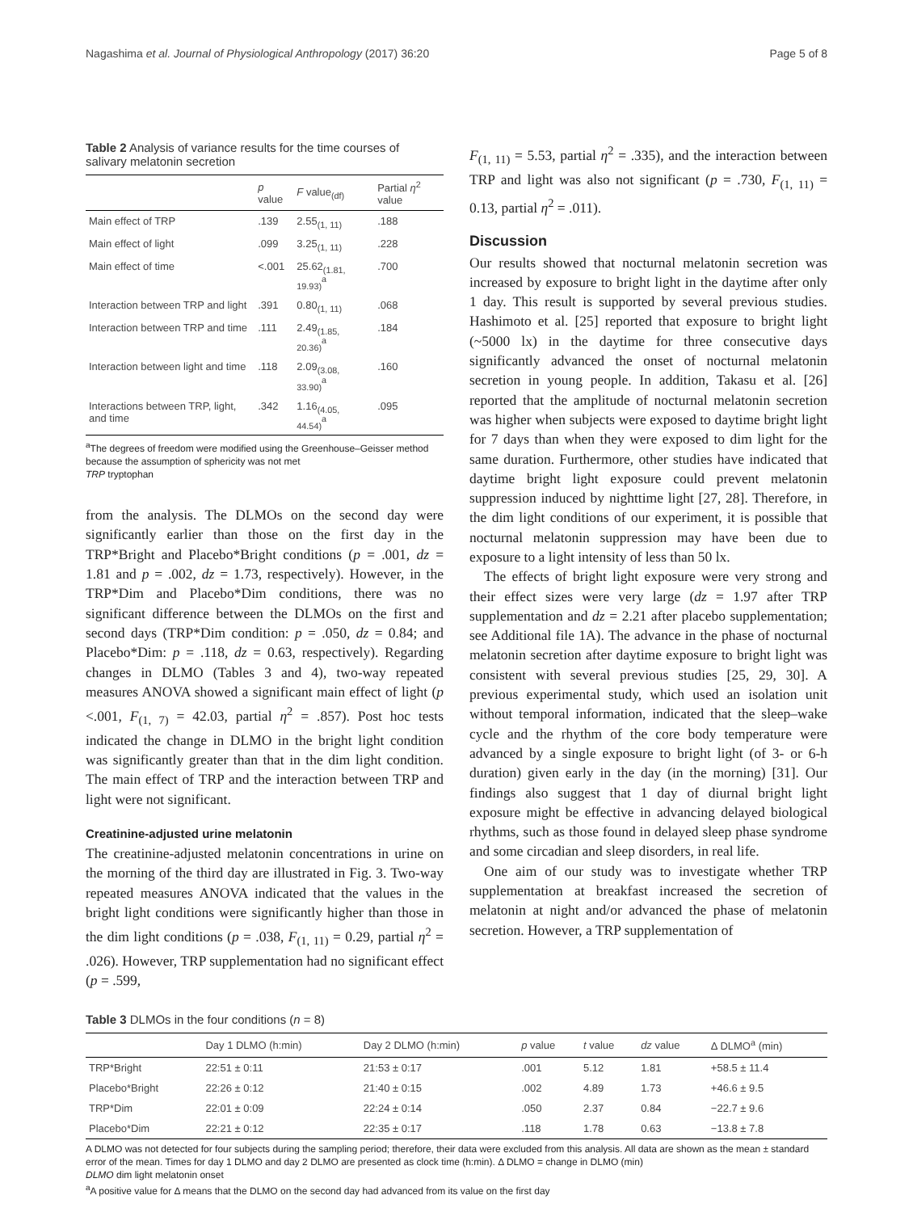Nagashima et al. Journal of Physiological Anthropology (2017) 36:20 Page 5 of 8
Table 2 Analysis of variance results for the time courses of salivary melatonin secretion
| | p value | F value<sub>(df)</sub> | Partial η<sup>2</sup> value |
| --- | --- | --- | --- |
| Main effect of TRP | .139 | 2.55<sub>(1, 11)</sub> | .188 |
| Main effect of light | .099 | 3.25<sub>(1, 11)</sub> | .228 |
| Main effect of time | <.001 | 25.62<sub>(1.81, 19.93)</sub><sup>a</sup> | .700 |
| Interaction between TRP and light | .391 | 0.80<sub>(1, 11)</sub> | .068 |
| Interaction between TRP and time | .111 | 2.49<sub>(1.85, 20.36)</sub><sup>a</sup> | .184 |
| Interaction between light and time | .118 | 2.09<sub>(3.08, 33.90)</sub><sup>a</sup> | .160 |
| Interactions between TRP, light, and time | .342 | 1.16<sub>(4.05, 44.54)</sub><sup>a</sup> | .095 |
<sup>a</sup> The degrees of freedom were modified using the Greenhouse–Geisser method because the assumption of sphericity was not met
TRP tryptophan
from the analysis. The DLMOs on the second day were significantly earlier than those on the first day in the TRP*Bright and Placebo*Bright conditions (p = .001, dz = 1.81 and p = .002, dz = 1.73, respectively). However, in the TRP*Dim and Placebo*Dim conditions, there was no significant difference between the DLMOs on the first and second days (TRP*Dim condition: p = .050, dz = 0.84; and Placebo*Dim: p = .118, dz = 0.63, respectively). Regarding changes in DLMO (Tables 3 and 4), two-way repeated measures ANOVA showed a significant main effect of light (p <.001, F<sub>(1, 7)</sub> = 42.03, partial η<sup>2</sup> = .857). Post hoc tests indicated the change in DLMO in the bright light condition was significantly greater than that in the dim light condition. The main effect of TRP and the interaction between TRP and light were not significant.
Creatinine-adjusted urine melatonin
The creatinine-adjusted melatonin concentrations in urine on the morning of the third day are illustrated in Fig. 3. Two-way repeated measures ANOVA indicated that the values in the bright light conditions were significantly higher than those in the dim light conditions (p = .038, F<sub>(1, 11)</sub> = 0.29, partial η<sup>2</sup> = .026). However, TRP supplementation had no significant effect (p = .599,
F<sub>(1, 11)</sub> = 5.53, partial η<sup>2</sup> = .335), and the interaction between TRP and light was also not significant (p = .730, F<sub>(1, 11)</sub> = 0.13, partial η<sup>2</sup> = .011).
Discussion
Our results showed that nocturnal melatonin secretion was increased by exposure to bright light in the daytime after only 1 day. This result is supported by several previous studies. Hashimoto et al. [25] reported that exposure to bright light (~5000 lx) in the daytime for three consecutive days significantly advanced the onset of nocturnal melatonin secretion in young people. In addition, Takasu et al. [26] reported that the amplitude of nocturnal melatonin secretion was higher when subjects were exposed to daytime bright light for 7 days than when they were exposed to dim light for the same duration. Furthermore, other studies have indicated that daytime bright light exposure could prevent melatonin suppression induced by nighttime light [27, 28]. Therefore, in the dim light conditions of our experiment, it is possible that nocturnal melatonin suppression may have been due to exposure to a light intensity of less than 50 lx.
The effects of bright light exposure were very strong and their effect sizes were very large (dz = 1.97 after TRP supplementation and dz = 2.21 after placebo supplementation; see Additional file 1A). The advance in the phase of nocturnal melatonin secretion after daytime exposure to bright light was consistent with several previous studies [25, 29, 30]. A previous experimental study, which used an isolation unit without temporal information, indicated that the sleep–wake cycle and the rhythm of the core body temperature were advanced by a single exposure to bright light (of 3- or 6-h duration) given early in the day (in the morning) [31]. Our findings also suggest that 1 day of diurnal bright light exposure might be effective in advancing delayed biological rhythms, such as those found in delayed sleep phase syndrome and some circadian and sleep disorders, in real life.
One aim of our study was to investigate whether TRP supplementation at breakfast increased the secretion of melatonin at night and/or advanced the phase of melatonin secretion. However, a TRP supplementation of
Table 3 DLMOs in the four conditions (n = 8)
| | Day 1 DLMO (h:min) | Day 2 DLMO (h:min) | p value | t value | dz value | Δ DLMO<sup>a</sup> (min) |
| --- | --- | --- | --- | --- | --- | --- |
| TRP*Bright | 22:51 ± 0:11 | 21:53 ± 0:17 | .001 | 5.12 | 1.81 | +58.5 ± 11.4 |
| Placebo*Bright | 22:26 ± 0:12 | 21:40 ± 0:15 | .002 | 4.89 | 1.73 | +46.6 ± 9.5 |
| TRP*Dim | 22:01 ± 0:09 | 22:24 ± 0:14 | .050 | 2.37 | 0.84 | −22.7 ± 9.6 |
| Placebo*Dim | 22:21 ± 0:12 | 22:35 ± 0:17 | .118 | 1.78 | 0.63 | −13.8 ± 7.8 |
A DLMO was not detected for four subjects during the sampling period; therefore, their data were excluded from this analysis. All data are shown as the mean ± standard error of the mean. Times for day 1 DLMO and day 2 DLMO are presented as clock time (h:min). Δ DLMO = change in DLMO (min)
DLMO dim light melatonin onset
<sup>a</sup> A positive value for Δ means that the DLMO on the second day had advanced from its value on the first day